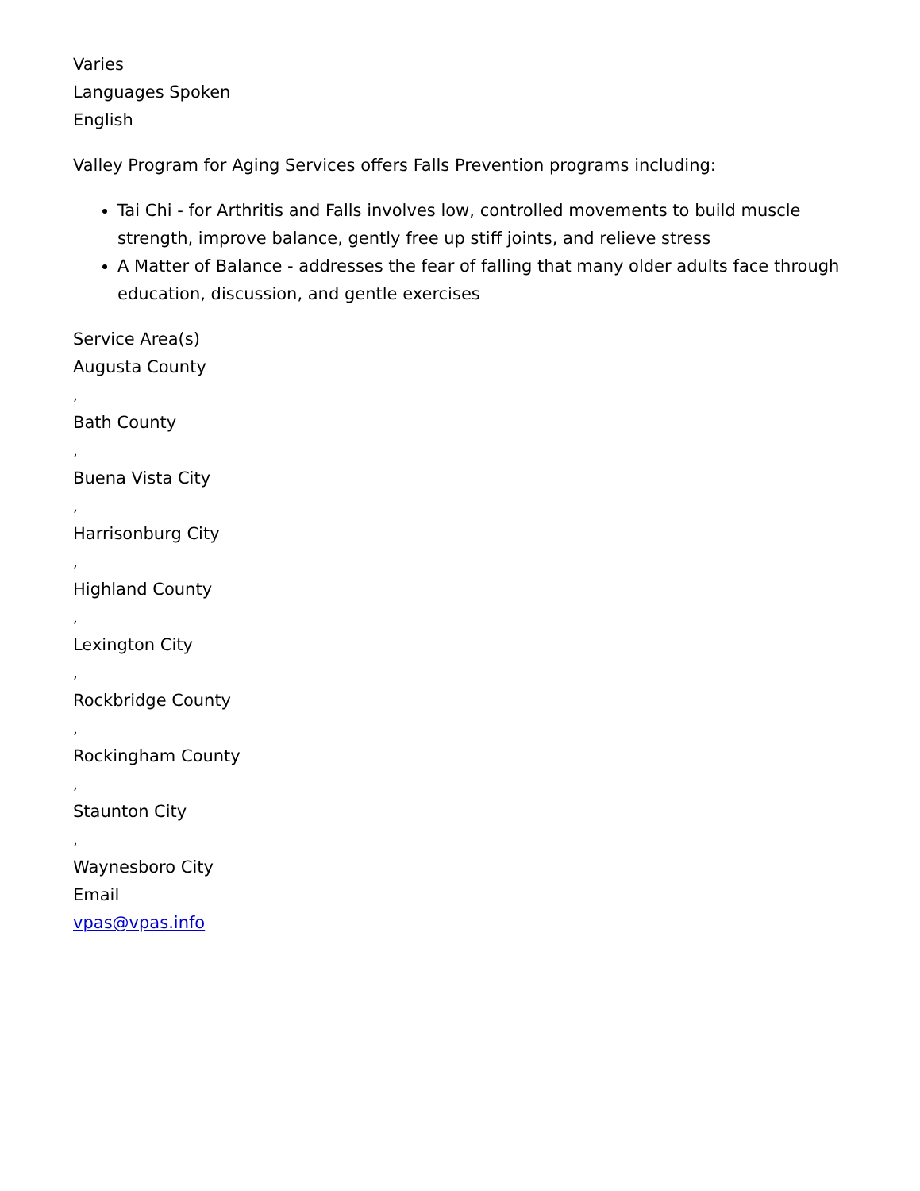Varies
Languages Spoken
English
Valley Program for Aging Services offers Falls Prevention programs including:
Tai Chi - for Arthritis and Falls involves low, controlled movements to build muscle strength, improve balance, gently free up stiff joints, and relieve stress
A Matter of Balance - addresses the fear of falling that many older adults face through education, discussion, and gentle exercises
Service Area(s)
Augusta County
,
Bath County
,
Buena Vista City
,
Harrisonburg City
,
Highland County
,
Lexington City
,
Rockbridge County
,
Rockingham County
,
Staunton City
,
Waynesboro City
Email
vpas@vpas.info